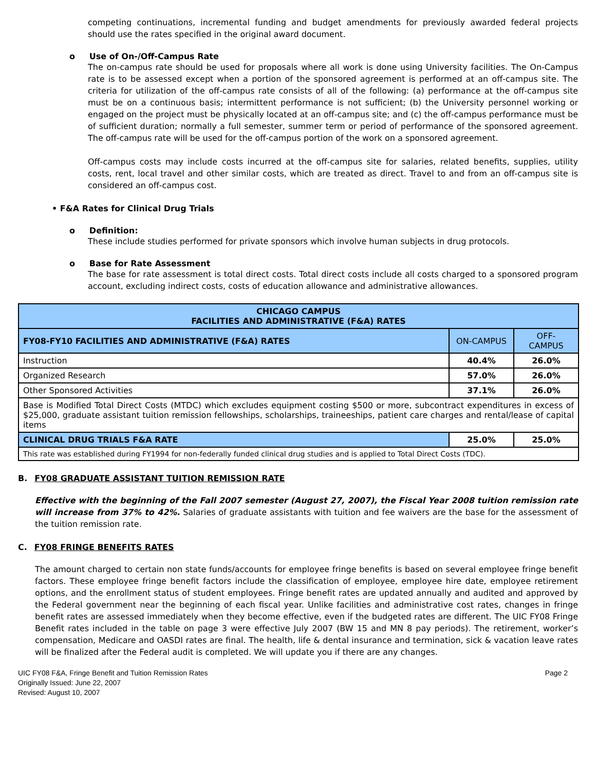competing continuations, incremental funding and budget amendments for previously awarded federal projects should use the rates specified in the original award document.
o Use of On-/Off-Campus Rate
The on-campus rate should be used for proposals where all work is done using University facilities. The On-Campus rate is to be assessed except when a portion of the sponsored agreement is performed at an off-campus site. The criteria for utilization of the off-campus rate consists of all of the following: (a) performance at the off-campus site must be on a continuous basis; intermittent performance is not sufficient; (b) the University personnel working or engaged on the project must be physically located at an off-campus site; and (c) the off-campus performance must be of sufficient duration; normally a full semester, summer term or period of performance of the sponsored agreement. The off-campus rate will be used for the off-campus portion of the work on a sponsored agreement.
Off-campus costs may include costs incurred at the off-campus site for salaries, related benefits, supplies, utility costs, rent, local travel and other similar costs, which are treated as direct. Travel to and from an off-campus site is considered an off-campus cost.
• F&A Rates for Clinical Drug Trials
o Definition:
These include studies performed for private sponsors which involve human subjects in drug protocols.
o Base for Rate Assessment
The base for rate assessment is total direct costs. Total direct costs include all costs charged to a sponsored program account, excluding indirect costs, costs of education allowance and administrative allowances.
| CHICAGO CAMPUS FACILITIES AND ADMINISTRATIVE (F&A) RATES | | |
| --- | --- | --- |
| FY08-FY10 FACILITIES AND ADMINISTRATIVE (F&A) RATES | ON-CAMPUS | OFF- CAMPUS |
| Instruction | 40.4% | 26.0% |
| Organized Research | 57.0% | 26.0% |
| Other Sponsored Activities | 37.1% | 26.0% |
| Base is Modified Total Direct Costs (MTDC) which excludes equipment costing $500 or more, subcontract expenditures in excess of $25,000, graduate assistant tuition remission fellowships, scholarships, traineeships, patient care charges and rental/lease of capital items | | |
| CLINICAL DRUG TRIALS F&A RATE | 25.0% | 25.0% |
| This rate was established during FY1994 for non-federally funded clinical drug studies and is applied to Total Direct Costs (TDC). | | |
B. FY08 GRADUATE ASSISTANT TUITION REMISSION RATE
Effective with the beginning of the Fall 2007 semester (August 27, 2007), the Fiscal Year 2008 tuition remission rate will increase from 37% to 42%. Salaries of graduate assistants with tuition and fee waivers are the base for the assessment of the tuition remission rate.
C. FY08 FRINGE BENEFITS RATES
The amount charged to certain non state funds/accounts for employee fringe benefits is based on several employee fringe benefit factors. These employee fringe benefit factors include the classification of employee, employee hire date, employee retirement options, and the enrollment status of student employees. Fringe benefit rates are updated annually and audited and approved by the Federal government near the beginning of each fiscal year. Unlike facilities and administrative cost rates, changes in fringe benefit rates are assessed immediately when they become effective, even if the budgeted rates are different. The UIC FY08 Fringe Benefit rates included in the table on page 3 were effective July 2007 (BW 15 and MN 8 pay periods). The retirement, worker’s compensation, Medicare and OASDI rates are final. The health, life & dental insurance and termination, sick & vacation leave rates will be finalized after the Federal audit is completed. We will update you if there are any changes.
UIC FY08 F&A, Fringe Benefit and Tuition Remission Rates Page 2
Originally Issued: June 22, 2007
Revised: August 10, 2007